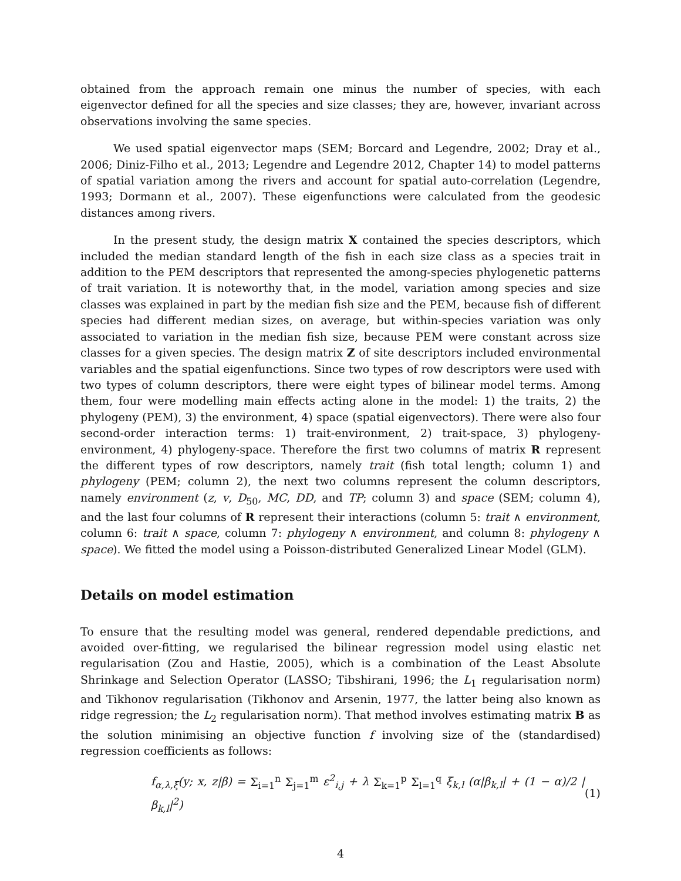obtained from the approach remain one minus the number of species, with each eigenvector defined for all the species and size classes; they are, however, invariant across observations involving the same species.
We used spatial eigenvector maps (SEM; Borcard and Legendre, 2002; Dray et al., 2006; Diniz-Filho et al., 2013; Legendre and Legendre 2012, Chapter 14) to model patterns of spatial variation among the rivers and account for spatial auto-correlation (Legendre, 1993; Dormann et al., 2007). These eigenfunctions were calculated from the geodesic distances among rivers.
In the present study, the design matrix X contained the species descriptors, which included the median standard length of the fish in each size class as a species trait in addition to the PEM descriptors that represented the among-species phylogenetic patterns of trait variation. It is noteworthy that, in the model, variation among species and size classes was explained in part by the median fish size and the PEM, because fish of different species had different median sizes, on average, but within-species variation was only associated to variation in the median fish size, because PEM were constant across size classes for a given species. The design matrix Z of site descriptors included environmental variables and the spatial eigenfunctions. Since two types of row descriptors were used with two types of column descriptors, there were eight types of bilinear model terms. Among them, four were modelling main effects acting alone in the model: 1) the traits, 2) the phylogeny (PEM), 3) the environment, 4) space (spatial eigenvectors). There were also four second-order interaction terms: 1) trait-environment, 2) trait-space, 3) phylogeny-environment, 4) phylogeny-space. Therefore the first two columns of matrix R represent the different types of row descriptors, namely trait (fish total length; column 1) and phylogeny (PEM; column 2), the next two columns represent the column descriptors, namely environment (z, v, D<sub>50</sub>, MC, DD, and TP; column 3) and space (SEM; column 4), and the last four columns of R represent their interactions (column 5: trait ∧ environment, column 6: trait ∧ space, column 7: phylogeny ∧ environment, and column 8: phylogeny ∧ space). We fitted the model using a Poisson-distributed Generalized Linear Model (GLM).
Details on model estimation
To ensure that the resulting model was general, rendered dependable predictions, and avoided over-fitting, we regularised the bilinear regression model using elastic net regularisation (Zou and Hastie, 2005), which is a combination of the Least Absolute Shrinkage and Selection Operator (LASSO; Tibshirani, 1996; the L<sub>1</sub> regularisation norm) and Tikhonov regularisation (Tikhonov and Arsenin, 1977, the latter being also known as ridge regression; the L<sub>2</sub> regularisation norm). That method involves estimating matrix B as the solution minimising an objective function f involving size of the (standardised) regression coefficients as follows:
f<sub>α,λ,ξ</sub>(y; x, z|β) = Σ<sub>i=1</sub><sup>n</sup> Σ<sub>j=1</sub><sup>m</sup> ε<sup>2</sup><sub>i,j</sub> + λ Σ<sub>k=1</sub><sup>p</sup> Σ<sub>l=1</sub><sup>q</sup> ξ<sub>k,l</sub> (α|β<sub>k,l</sub>| + (1 − α)/2 |β<sub>k,l</sub>|<sup>2</sup>) (1)
4